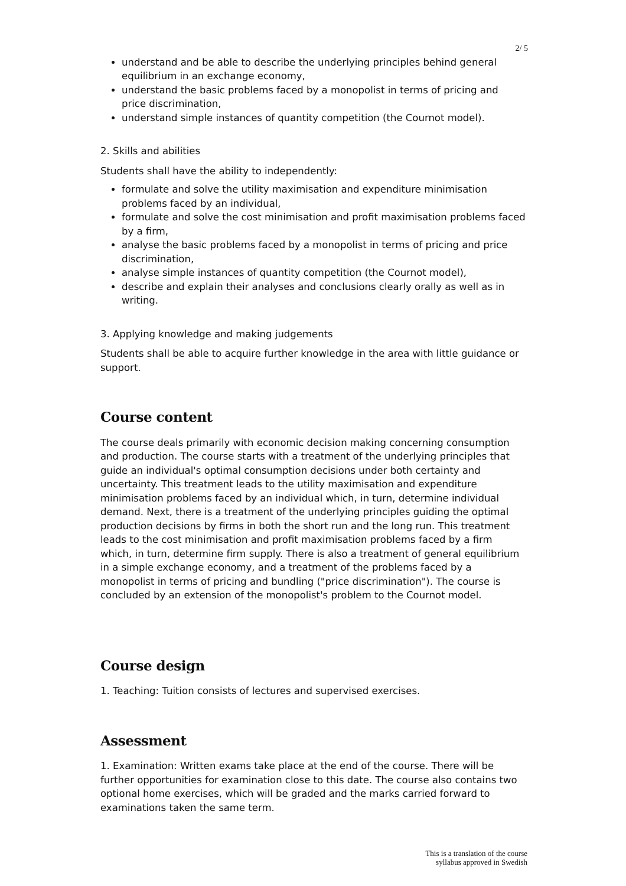2/ 5
understand and be able to describe the underlying principles behind general equilibrium in an exchange economy,
understand the basic problems faced by a monopolist in terms of pricing and price discrimination,
understand simple instances of quantity competition (the Cournot model).
2. Skills and abilities
Students shall have the ability to independently:
formulate and solve the utility maximisation and expenditure minimisation problems faced by an individual,
formulate and solve the cost minimisation and profit maximisation problems faced by a firm,
analyse the basic problems faced by a monopolist in terms of pricing and price discrimination,
analyse simple instances of quantity competition (the Cournot model),
describe and explain their analyses and conclusions clearly orally as well as in writing.
3. Applying knowledge and making judgements
Students shall be able to acquire further knowledge in the area with little guidance or support.
Course content
The course deals primarily with economic decision making concerning consumption and production. The course starts with a treatment of the underlying principles that guide an individual's optimal consumption decisions under both certainty and uncertainty. This treatment leads to the utility maximisation and expenditure minimisation problems faced by an individual which, in turn, determine individual demand. Next, there is a treatment of the underlying principles guiding the optimal production decisions by firms in both the short run and the long run. This treatment leads to the cost minimisation and profit maximisation problems faced by a firm which, in turn, determine firm supply. There is also a treatment of general equilibrium in a simple exchange economy, and a treatment of the problems faced by a monopolist in terms of pricing and bundling ("price discrimination"). The course is concluded by an extension of the monopolist's problem to the Cournot model.
Course design
1. Teaching: Tuition consists of lectures and supervised exercises.
Assessment
1. Examination: Written exams take place at the end of the course. There will be further opportunities for examination close to this date. The course also contains two optional home exercises, which will be graded and the marks carried forward to examinations taken the same term.
This is a translation of the course
syllabus approved in Swedish